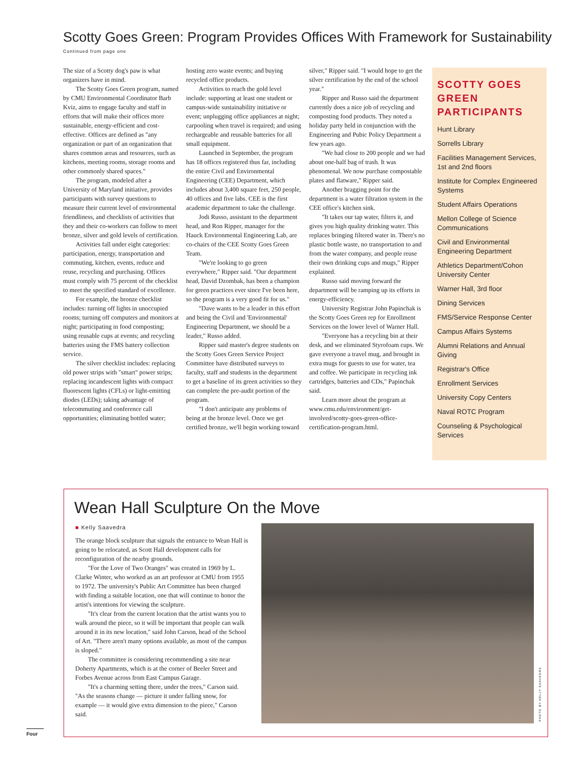Scotty Goes Green: Program Provides Offices With Framework for Sustainability
Continued from page one
The size of a Scotty dog's paw is what organizers have in mind.
The Scotty Goes Green program, named by CMU Environmental Coordinator Barb Kviz, aims to engage faculty and staff in efforts that will make their offices more sustainable, energy-efficient and cost-effective. Offices are defined as "any organization or part of an organization that shares common areas and resources, such as kitchens, meeting rooms, storage rooms and other commonly shared spaces."
The program, modeled after a University of Maryland initiative, provides participants with survey questions to measure their current level of environmental friendliness, and checklists of activities that they and their co-workers can follow to meet bronze, silver and gold levels of certification.
Activities fall under eight categories: participation, energy, transportation and commuting, kitchen, events, reduce and reuse, recycling and purchasing. Offices must comply with 75 percent of the checklist to meet the specified standard of excellence.
For example, the bronze checklist includes: turning off lights in unoccupied rooms; turning off computers and monitors at night; participating in food composting; using reusable cups at events; and recycling batteries using the FMS battery collection service.
The silver checklist includes: replacing old power strips with "smart" power strips; replacing incandescent lights with compact fluorescent lights (CFLs) or light-emitting diodes (LEDs); taking advantage of telecommuting and conference call opportunities; eliminating bottled water; hosting zero waste events; and buying recycled office products.
Activities to reach the gold level include: supporting at least one student or campus-wide sustainability initiative or event; unplugging office appliances at night; carpooling when travel is required; and using rechargeable and reusable batteries for all small equipment.
Launched in September, the program has 18 offices registered thus far, including the entire Civil and Environmental Engineering (CEE) Department, which includes about 3,400 square feet, 250 people, 40 offices and five labs. CEE is the first academic department to take the challenge.
Jodi Russo, assistant to the department head, and Ron Ripper, manager for the Hauck Environmental Engineering Lab, are co-chairs of the CEE Scotty Goes Green Team.
"We're looking to go green everywhere," Ripper said. "Our department head, David Dzombak, has been a champion for green practices ever since I've been here, so the program is a very good fit for us."
"Dave wants to be a leader in this effort and being the Civil and 'Environmental' Engineering Department, we should be a leader," Russo added.
Ripper said master's degree students on the Scotty Goes Green Service Project Committee have distributed surveys to faculty, staff and students in the department to get a baseline of its green activities so they can complete the pre-audit portion of the program.
"I don't anticipate any problems of being at the bronze level. Once we get certified bronze, we'll begin working toward silver," Ripper said. "I would hope to get the silver certification by the end of the school year."
Ripper and Russo said the department currently does a nice job of recycling and composting food products. They noted a holiday party held in conjunction with the Engineering and Pubic Policy Department a few years ago.
"We had close to 200 people and we had about one-half bag of trash. It was phenomenal. We now purchase compostable plates and flatware," Ripper said.
Another bragging point for the department is a water filtration system in the CEE office's kitchen sink.
"It takes our tap water, filters it, and gives you high quality drinking water. This replaces bringing filtered water in. There's no plastic bottle waste, no transportation to and from the water company, and people reuse their own drinking cups and mugs," Ripper explained.
Russo said moving forward the department will be ramping up its efforts in energy-efficiency.
University Registrar John Papinchak is the Scotty Goes Green rep for Enrollment Services on the lower level of Warner Hall.
"Everyone has a recycling bin at their desk, and we eliminated Styrofoam cups. We gave everyone a travel mug, and brought in extra mugs for guests to use for water, tea and coffee. We participate in recycling ink cartridges, batteries and CDs," Papinchak said.
Learn more about the program at www.cmu.edu/environment/get-involved/scotty-goes-green-office-certification-program.html.
SCOTTY GOES GREEN PARTICIPANTS
Hunt Library
Sorrells Library
Facilities Management Services, 1st and 2nd floors
Institute for Complex Engineered Systems
Student Affairs Operations
Mellon College of Science Communications
Civil and Environmental Engineering Department
Athletics Department/Cohon University Center
Warner Hall, 3rd floor
Dining Services
FMS/Service Response Center
Campus Affairs Systems
Alumni Relations and Annual Giving
Registrar's Office
Enrollment Services
University Copy Centers
Naval ROTC Program
Counseling & Psychological Services
Wean Hall Sculpture On the Move
■ Kelly Saavedra
The orange block sculpture that signals the entrance to Wean Hall is going to be relocated, as Scott Hall development calls for reconfiguration of the nearby grounds.
"For the Love of Two Oranges" was created in 1969 by L. Clarke Winter, who worked as an art professor at CMU from 1955 to 1972. The university's Public Art Committee has been charged with finding a suitable location, one that will continue to honor the artist's intentions for viewing the sculpture.
"It's clear from the current location that the artist wants you to walk around the piece, so it will be important that people can walk around it in its new location," said John Carson, head of the School of Art. "There aren't many options available, as most of the campus is sloped."
The committee is considering recommending a site near Doherty Apartments, which is at the corner of Beeler Street and Forbes Avenue across from East Campus Garage.
"It's a charming setting there, under the trees," Carson said. "As the seasons change — picture it under falling snow, for example — it would give extra dimension to the piece," Carson said.
PHOTO BY KELLY SAAVEDRA
Four